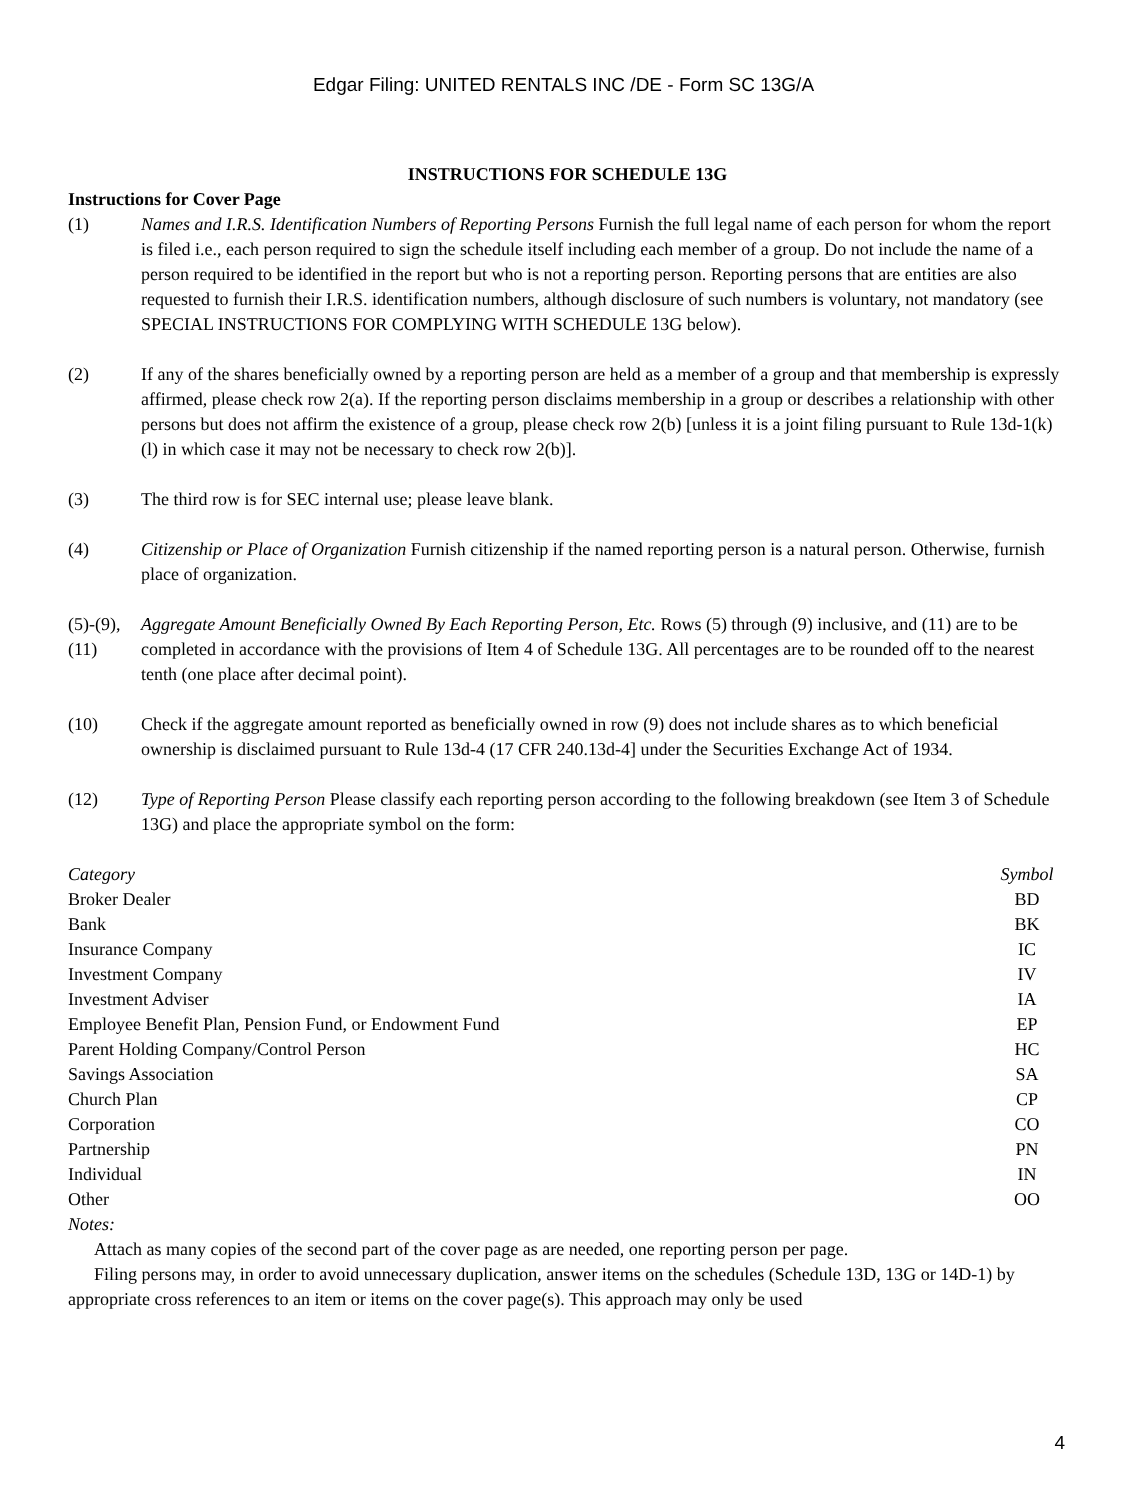Edgar Filing: UNITED RENTALS INC /DE - Form SC 13G/A
INSTRUCTIONS FOR SCHEDULE 13G
Instructions for Cover Page
(1) Names and I.R.S. Identification Numbers of Reporting Persons Furnish the full legal name of each person for whom the report is filed i.e., each person required to sign the schedule itself including each member of a group. Do not include the name of a person required to be identified in the report but who is not a reporting person. Reporting persons that are entities are also requested to furnish their I.R.S. identification numbers, although disclosure of such numbers is voluntary, not mandatory (see SPECIAL INSTRUCTIONS FOR COMPLYING WITH SCHEDULE 13G below).
(2) If any of the shares beneficially owned by a reporting person are held as a member of a group and that membership is expressly affirmed, please check row 2(a). If the reporting person disclaims membership in a group or describes a relationship with other persons but does not affirm the existence of a group, please check row 2(b) [unless it is a joint filing pursuant to Rule 13d-1(k)(l) in which case it may not be necessary to check row 2(b)].
(3) The third row is for SEC internal use; please leave blank.
(4) Citizenship or Place of Organization Furnish citizenship if the named reporting person is a natural person. Otherwise, furnish place of organization.
(5)-(9),
(11)
Aggregate Amount Beneficially Owned By Each Reporting Person, Etc. Rows (5) through (9) inclusive, and (11) are to be completed in accordance with the provisions of Item 4 of Schedule 13G. All percentages are to be rounded off to the nearest tenth (one place after decimal point).
(10) Check if the aggregate amount reported as beneficially owned in row (9) does not include shares as to which beneficial ownership is disclaimed pursuant to Rule 13d-4 (17 CFR 240.13d-4] under the Securities Exchange Act of 1934.
(12) Type of Reporting Person Please classify each reporting person according to the following breakdown (see Item 3 of Schedule 13G) and place the appropriate symbol on the form:
| Category | Symbol |
| --- | --- |
| Broker Dealer | BD |
| Bank | BK |
| Insurance Company | IC |
| Investment Company | IV |
| Investment Adviser | IA |
| Employee Benefit Plan, Pension Fund, or Endowment Fund | EP |
| Parent Holding Company/Control Person | HC |
| Savings Association | SA |
| Church Plan | CP |
| Corporation | CO |
| Partnership | PN |
| Individual | IN |
| Other | OO |
Notes:
Attach as many copies of the second part of the cover page as are needed, one reporting person per page.
Filing persons may, in order to avoid unnecessary duplication, answer items on the schedules (Schedule 13D, 13G or 14D-1) by appropriate cross references to an item or items on the cover page(s). This approach may only be used
4